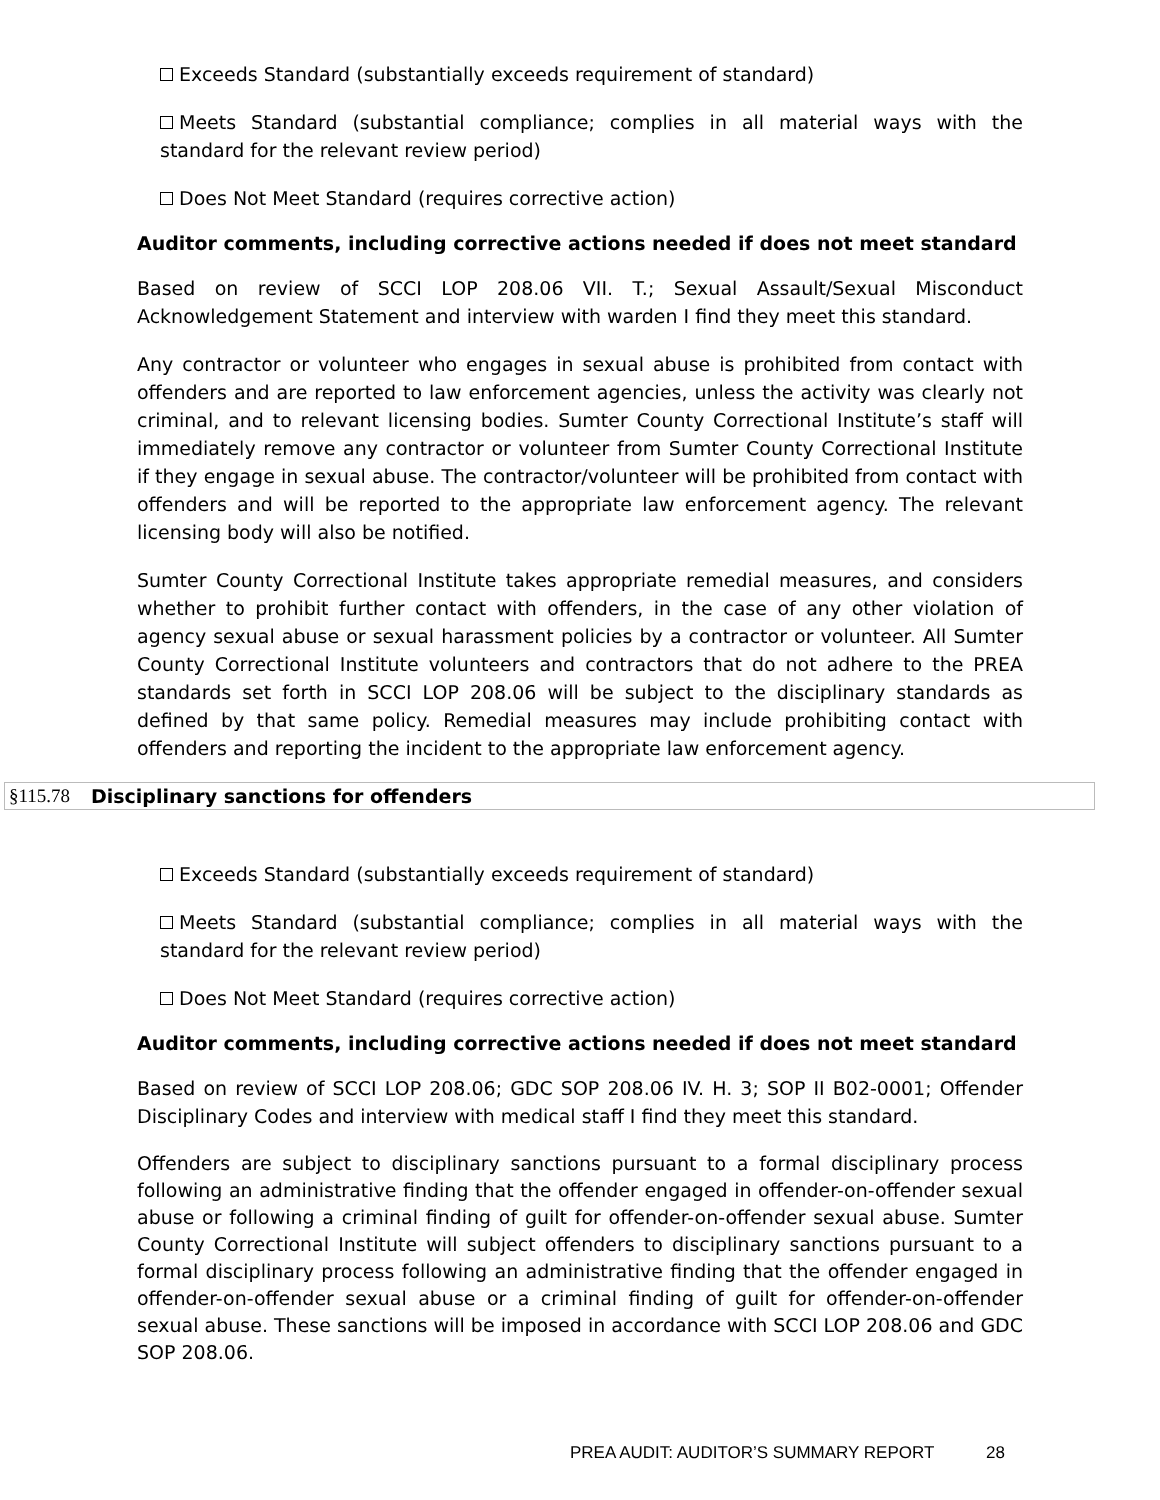Exceeds Standard (substantially exceeds requirement of standard)
Meets Standard (substantial compliance; complies in all material ways with the standard for the relevant review period)
Does Not Meet Standard (requires corrective action)
Auditor comments, including corrective actions needed if does not meet standard
Based on review of SCCI LOP 208.06 VII. T.; Sexual Assault/Sexual Misconduct Acknowledgement Statement and interview with warden I find they meet this standard.
Any contractor or volunteer who engages in sexual abuse is prohibited from contact with offenders and are reported to law enforcement agencies, unless the activity was clearly not criminal, and to relevant licensing bodies. Sumter County Correctional Institute’s staff will immediately remove any contractor or volunteer from Sumter County Correctional Institute if they engage in sexual abuse. The contractor/volunteer will be prohibited from contact with offenders and will be reported to the appropriate law enforcement agency. The relevant licensing body will also be notified.
Sumter County Correctional Institute takes appropriate remedial measures, and considers whether to prohibit further contact with offenders, in the case of any other violation of agency sexual abuse or sexual harassment policies by a contractor or volunteer. All Sumter County Correctional Institute volunteers and contractors that do not adhere to the PREA standards set forth in SCCI LOP 208.06 will be subject to the disciplinary standards as defined by that same policy. Remedial measures may include prohibiting contact with offenders and reporting the incident to the appropriate law enforcement agency.
§115.78 Disciplinary sanctions for offenders
Exceeds Standard (substantially exceeds requirement of standard)
Meets Standard (substantial compliance; complies in all material ways with the standard for the relevant review period)
Does Not Meet Standard (requires corrective action)
Auditor comments, including corrective actions needed if does not meet standard
Based on review of SCCI LOP 208.06; GDC SOP 208.06 IV. H. 3; SOP II B02-0001; Offender Disciplinary Codes and interview with medical staff I find they meet this standard.
Offenders are subject to disciplinary sanctions pursuant to a formal disciplinary process following an administrative finding that the offender engaged in offender-on-offender sexual abuse or following a criminal finding of guilt for offender-on-offender sexual abuse. Sumter County Correctional Institute will subject offenders to disciplinary sanctions pursuant to a formal disciplinary process following an administrative finding that the offender engaged in offender-on-offender sexual abuse or a criminal finding of guilt for offender-on-offender sexual abuse. These sanctions will be imposed in accordance with SCCI LOP 208.06 and GDC SOP 208.06.
PREA AUDIT: AUDITOR’S SUMMARY REPORT 28